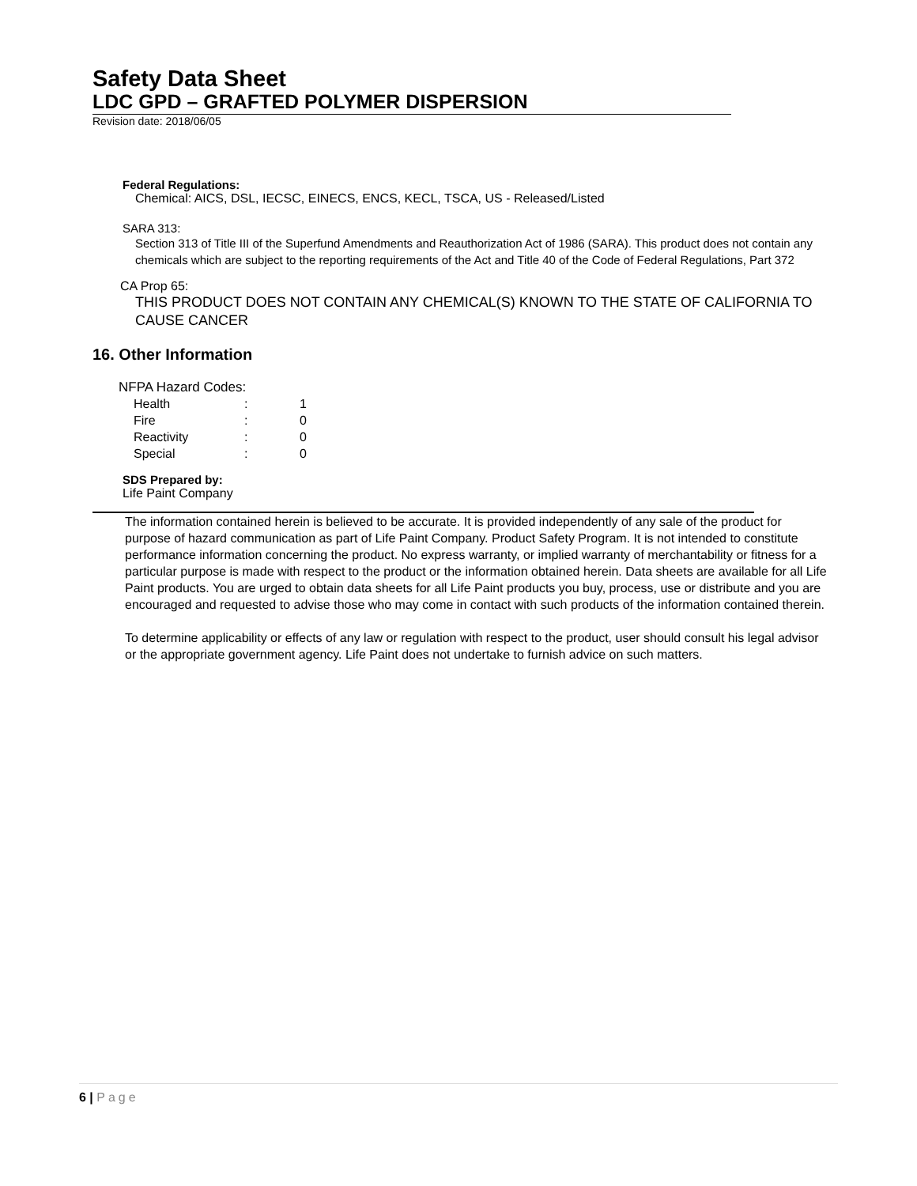Safety Data Sheet
LDC GPD – GRAFTED POLYMER DISPERSION
Revision date: 2018/06/05
Federal Regulations:
Chemical: AICS, DSL, IECSC, EINECS, ENCS, KECL, TSCA, US - Released/Listed
SARA 313:
Section 313 of Title III of the Superfund Amendments and Reauthorization Act of 1986 (SARA). This product does not contain any chemicals which are subject to the reporting requirements of the Act and Title 40 of the Code of Federal Regulations, Part 372
CA Prop 65:
THIS PRODUCT DOES NOT CONTAIN ANY CHEMICAL(S) KNOWN TO THE STATE OF CALIFORNIA TO CAUSE CANCER
16. Other Information
NFPA Hazard Codes:
| Health | : | 1 |
| Fire | : | 0 |
| Reactivity | : | 0 |
| Special | : | 0 |
SDS Prepared by:
Life Paint Company
The information contained herein is believed to be accurate. It is provided independently of any sale of the product for purpose of hazard communication as part of Life Paint Company. Product Safety Program. It is not intended to constitute performance information concerning the product. No express warranty, or implied warranty of merchantability or fitness for a particular purpose is made with respect to the product or the information obtained herein. Data sheets are available for all Life Paint products. You are urged to obtain data sheets for all Life Paint products you buy, process, use or distribute and you are encouraged and requested to advise those who may come in contact with such products of the information contained therein.
To determine applicability or effects of any law or regulation with respect to the product, user should consult his legal advisor or the appropriate government agency. Life Paint does not undertake to furnish advice on such matters.
6 | Page